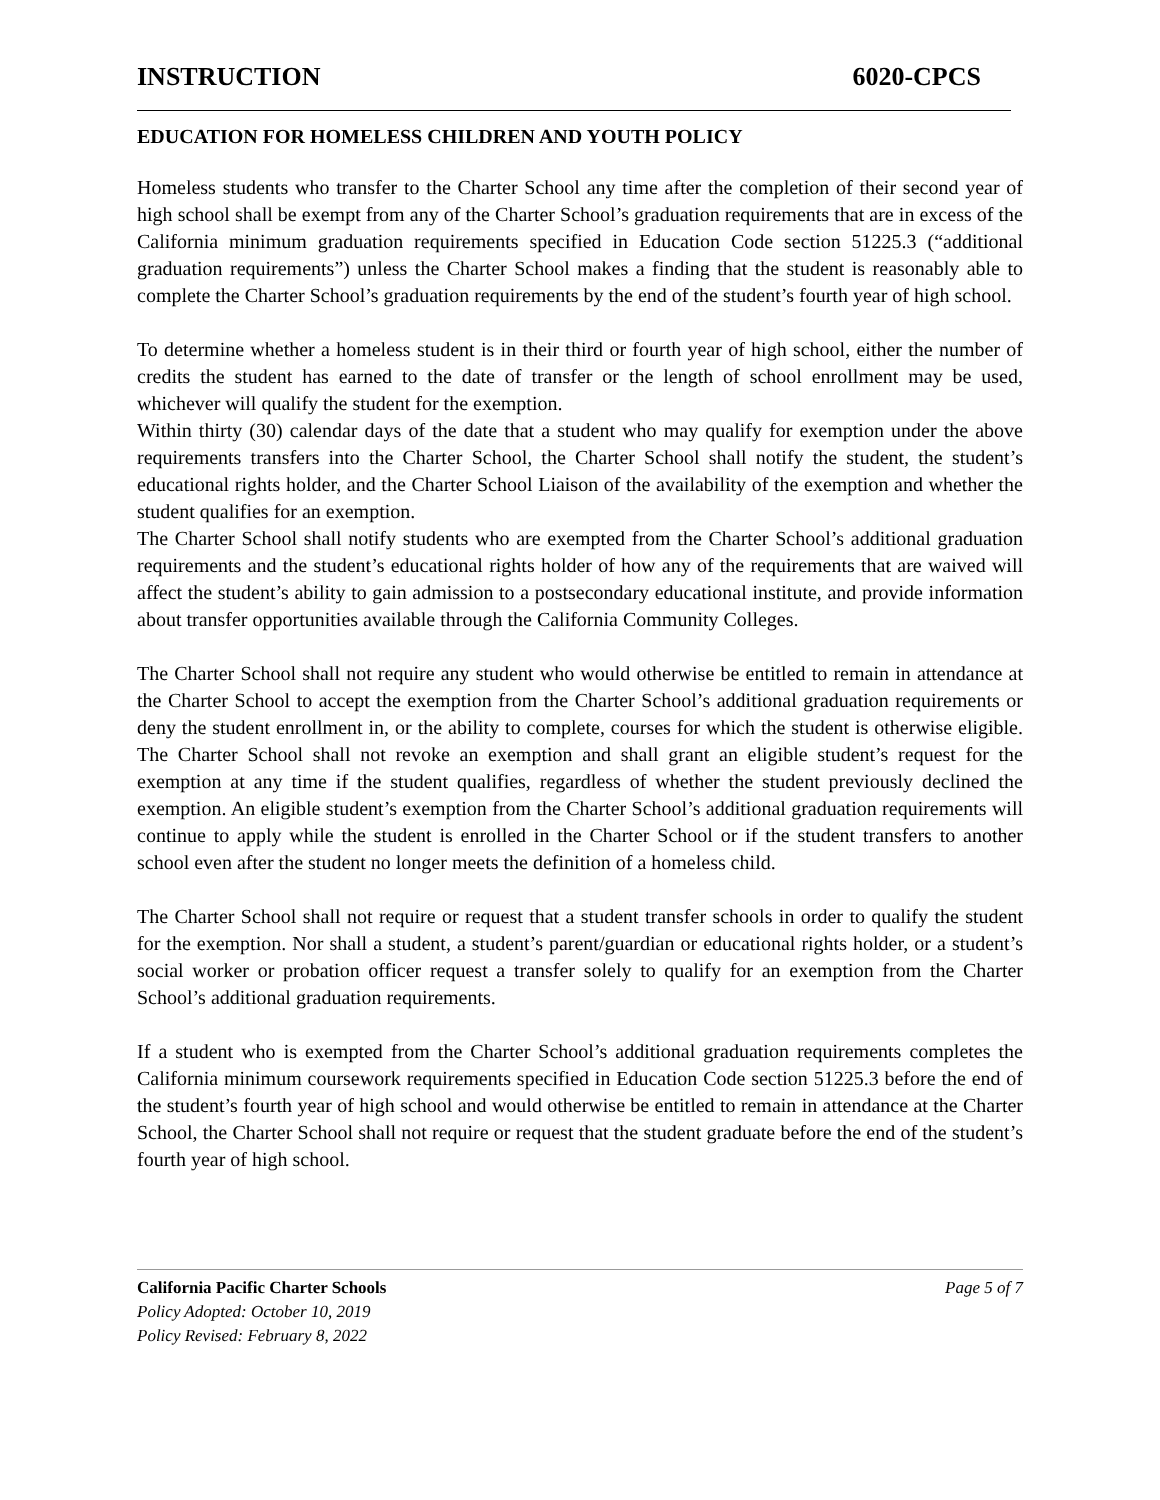INSTRUCTION 6020-CPCS
EDUCATION FOR HOMELESS CHILDREN AND YOUTH POLICY
Homeless students who transfer to the Charter School any time after the completion of their second year of high school shall be exempt from any of the Charter School’s graduation requirements that are in excess of the California minimum graduation requirements specified in Education Code section 51225.3 (“additional graduation requirements”) unless the Charter School makes a finding that the student is reasonably able to complete the Charter School’s graduation requirements by the end of the student’s fourth year of high school.
To determine whether a homeless student is in their third or fourth year of high school, either the number of credits the student has earned to the date of transfer or the length of school enrollment may be used, whichever will qualify the student for the exemption.
Within thirty (30) calendar days of the date that a student who may qualify for exemption under the above requirements transfers into the Charter School, the Charter School shall notify the student, the student’s educational rights holder, and the Charter School Liaison of the availability of the exemption and whether the student qualifies for an exemption.
The Charter School shall notify students who are exempted from the Charter School’s additional graduation requirements and the student’s educational rights holder of how any of the requirements that are waived will affect the student’s ability to gain admission to a postsecondary educational institute, and provide information about transfer opportunities available through the California Community Colleges.
The Charter School shall not require any student who would otherwise be entitled to remain in attendance at the Charter School to accept the exemption from the Charter School’s additional graduation requirements or deny the student enrollment in, or the ability to complete, courses for which the student is otherwise eligible. The Charter School shall not revoke an exemption and shall grant an eligible student’s request for the exemption at any time if the student qualifies, regardless of whether the student previously declined the exemption. An eligible student’s exemption from the Charter School’s additional graduation requirements will continue to apply while the student is enrolled in the Charter School or if the student transfers to another school even after the student no longer meets the definition of a homeless child.
The Charter School shall not require or request that a student transfer schools in order to qualify the student for the exemption. Nor shall a student, a student’s parent/guardian or educational rights holder, or a student’s social worker or probation officer request a transfer solely to qualify for an exemption from the Charter School’s additional graduation requirements.
If a student who is exempted from the Charter School’s additional graduation requirements completes the California minimum coursework requirements specified in Education Code section 51225.3 before the end of the student’s fourth year of high school and would otherwise be entitled to remain in attendance at the Charter School, the Charter School shall not require or request that the student graduate before the end of the student’s fourth year of high school.
California Pacific Charter Schools Page 5 of 7
Policy Adopted: October 10, 2019
Policy Revised: February 8, 2022